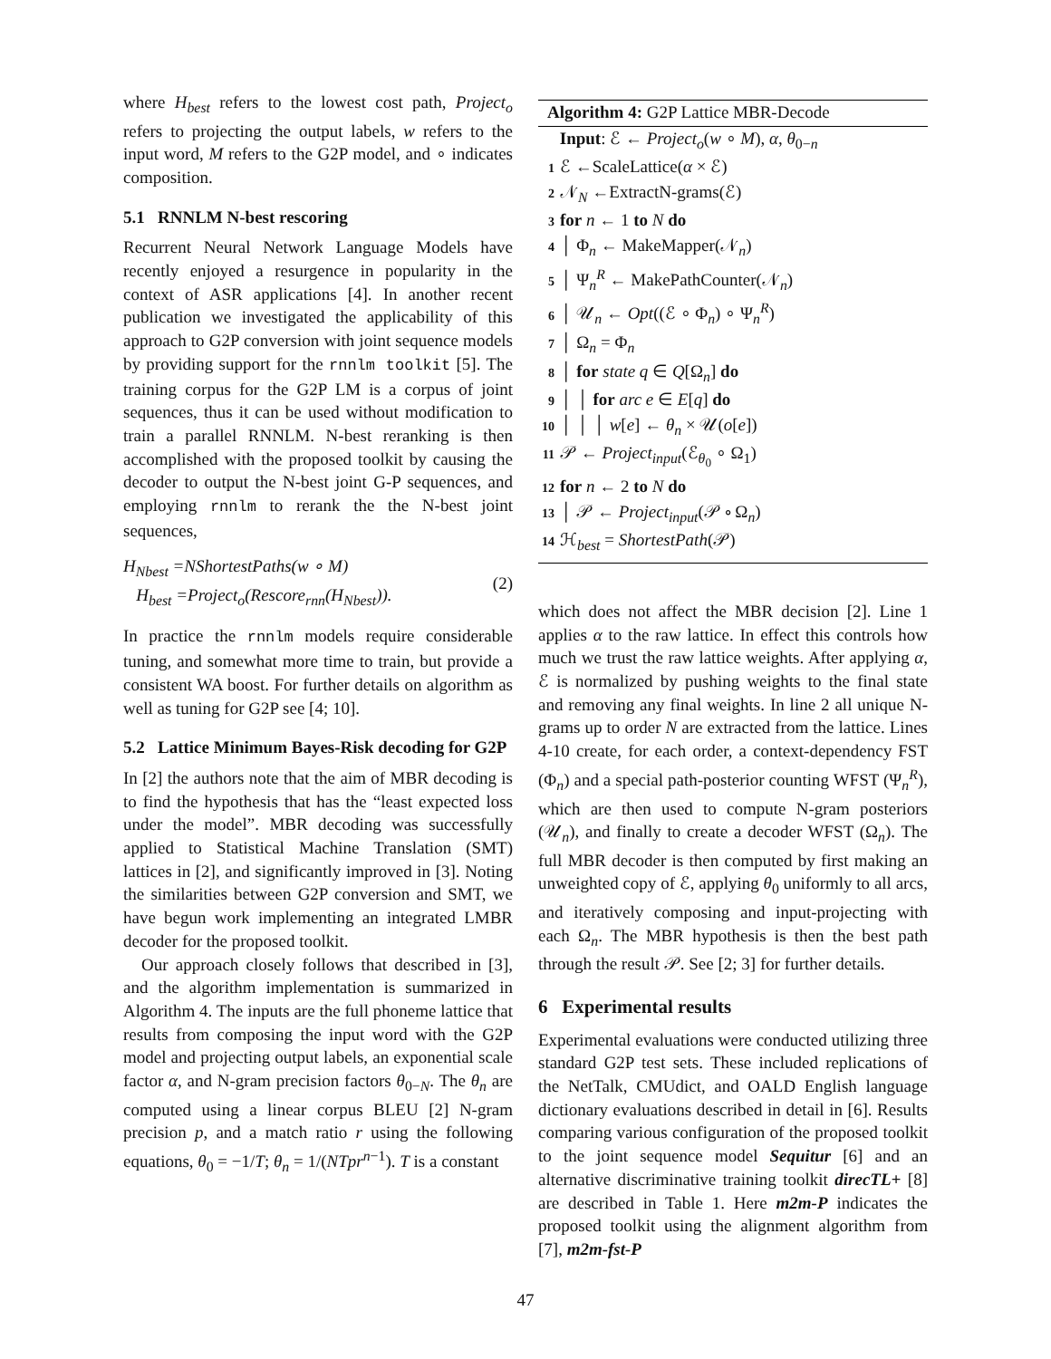where H<sub>best</sub> refers to the lowest cost path, Project<sub>o</sub> refers to projecting the output labels, w refers to the input word, M refers to the G2P model, and ∘ indicates composition.
5.1 RNNLM N-best rescoring
Recurrent Neural Network Language Models have recently enjoyed a resurgence in popularity in the context of ASR applications [4]. In another recent publication we investigated the applicability of this approach to G2P conversion with joint sequence models by providing support for the rnnlm toolkit [5]. The training corpus for the G2P LM is a corpus of joint sequences, thus it can be used without modification to train a parallel RNNLM. N-best reranking is then accomplished with the proposed toolkit by causing the decoder to output the N-best joint G-P sequences, and employing rnnlm to rerank the the N-best joint sequences,
H<sub>Nbest</sub> =NShortestPaths(w ∘ M)
H<sub>best</sub> =Project<sub>o</sub>(Rescore<sub>rnn</sub>(H<sub>Nbest</sub>)).
(2)
In practice the rnnlm models require considerable tuning, and somewhat more time to train, but provide a consistent WA boost. For further details on algorithm as well as tuning for G2P see [4; 10].
5.2 Lattice Minimum Bayes-Risk decoding for G2P
In [2] the authors note that the aim of MBR decoding is to find the hypothesis that has the “least expected loss under the model”. MBR decoding was successfully applied to Statistical Machine Translation (SMT) lattices in [2], and significantly improved in [3]. Noting the similarities between G2P conversion and SMT, we have begun work implementing an integrated LMBR decoder for the proposed toolkit.
Our approach closely follows that described in [3], and the algorithm implementation is summarized in Algorithm 4. The inputs are the full phoneme lattice that results from composing the input word with the G2P model and projecting output labels, an exponential scale factor α, and N-gram precision factors θ<sub>0−N</sub>. The θ<sub>n</sub> are computed using a linear corpus BLEU [2] N-gram precision p, and a match ratio r using the following equations, θ<sub>0</sub> = −1/T; θ<sub>n</sub> = 1/(NTpr<sup>n−1</sup>). T is a constant
Algorithm 4: G2P Lattice MBR-Decode
Input: ℰ ← Project<sub>o</sub>(w ∘ M), α, θ<sub>0−n</sub>
1 ℰ ←ScaleLattice(α × ℰ)
2 𝒩<sub>N</sub> ←ExtractN-grams(ℰ)
3 for n ← 1 to N do
4 │ Φ<sub>n</sub> ← MakeMapper(𝒩<sub>n</sub>)
5 │ Ψ<sub>n</sub><sup>R</sup> ← MakePathCounter(𝒩<sub>n</sub>)
6 │ 𝒰<sub>n</sub> ← Opt((ℰ ∘ Φ<sub>n</sub>) ∘ Ψ<sub>n</sub><sup>R</sup>)
7 │ Ω<sub>n</sub> = Φ<sub>n</sub>
8 │ for state q ∈ Q[Ω<sub>n</sub>] do
9 │ │ for arc e ∈ E[q] do
10 │ │ │ w[e] ← θ<sub>n</sub> × 𝒰(o[e])
11 𝒫 ← Project<sub>input</sub>(ℰ<sub>θ<sub>0</sub></sub> ∘ Ω<sub>1</sub>)
12 for n ← 2 to N do
13 │ 𝒫 ← Project<sub>input</sub>(𝒫 ∘ Ω<sub>n</sub>)
14 ℋ<sub>best</sub> = ShortestPath(𝒫)
which does not affect the MBR decision [2]. Line 1 applies α to the raw lattice. In effect this controls how much we trust the raw lattice weights. After applying α, ℰ is normalized by pushing weights to the final state and removing any final weights. In line 2 all unique N-grams up to order N are extracted from the lattice. Lines 4-10 create, for each order, a context-dependency FST (Φ<sub>n</sub>) and a special path-posterior counting WFST (Ψ<sub>n</sub><sup>R</sup>), which are then used to compute N-gram posteriors (𝒰<sub>n</sub>), and finally to create a decoder WFST (Ω<sub>n</sub>). The full MBR decoder is then computed by first making an unweighted copy of ℰ, applying θ<sub>0</sub> uniformly to all arcs, and iteratively composing and input-projecting with each Ω<sub>n</sub>. The MBR hypothesis is then the best path through the result 𝒫. See [2; 3] for further details.
6 Experimental results
Experimental evaluations were conducted utilizing three standard G2P test sets. These included replications of the NetTalk, CMUdict, and OALD English language dictionary evaluations described in detail in [6]. Results comparing various configuration of the proposed toolkit to the joint sequence model Sequitur [6] and an alternative discriminative training toolkit direcTL+ [8] are described in Table 1. Here m2m-P indicates the proposed toolkit using the alignment algorithm from [7], m2m-fst-P
47